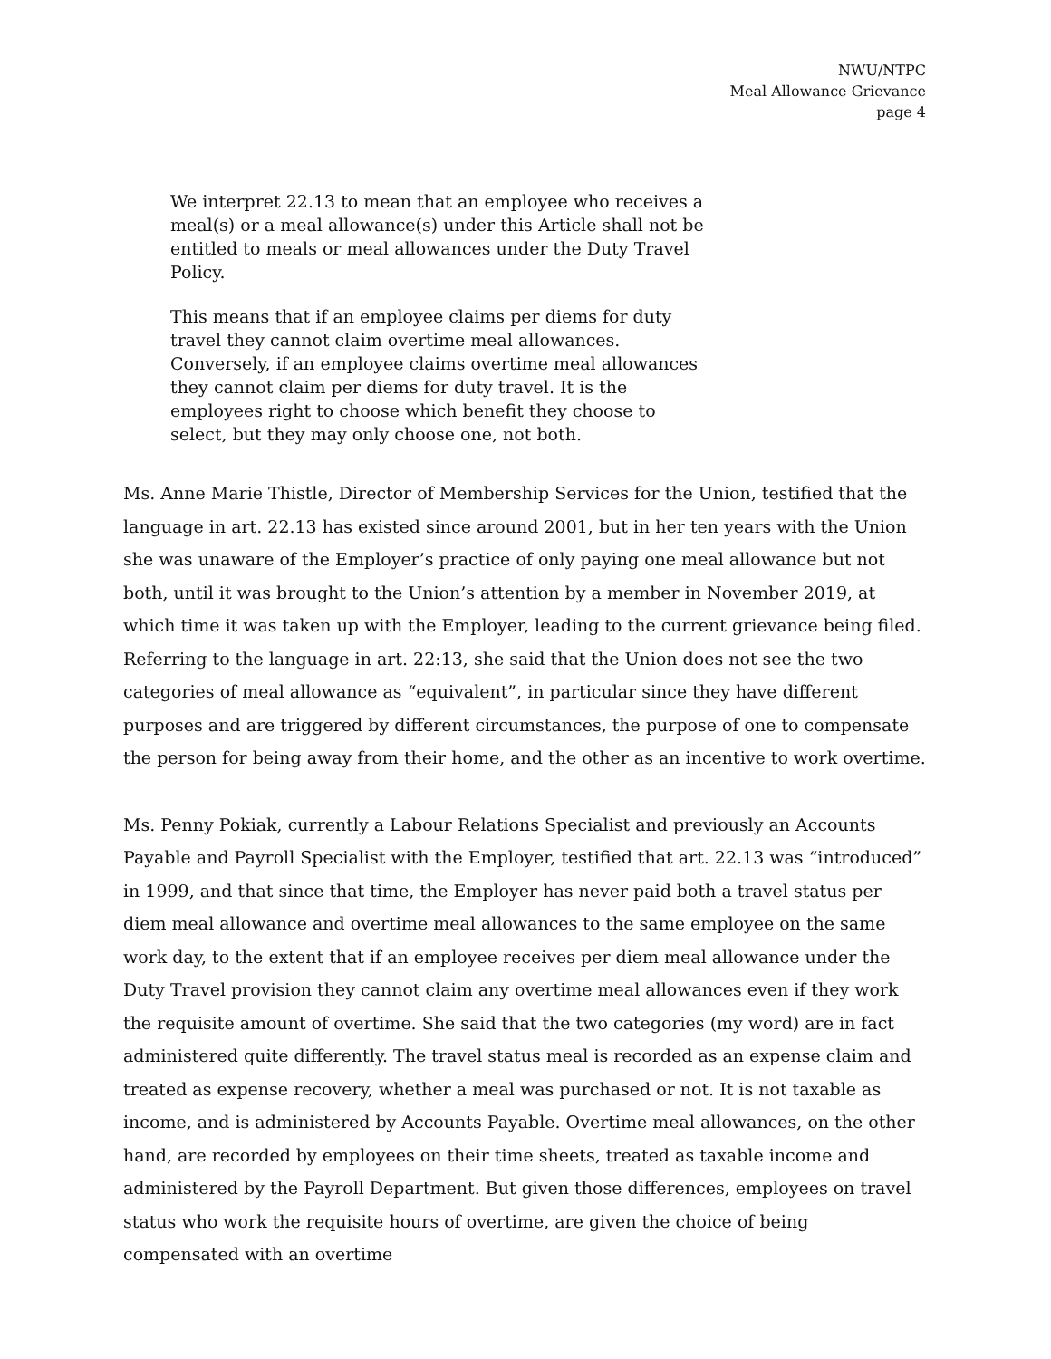NWU/NTPC
Meal Allowance Grievance
page 4
We interpret 22.13 to mean that an employee who receives a meal(s) or a meal allowance(s) under this Article shall not be entitled to meals or meal allowances under the Duty Travel Policy.
This means that if an employee claims per diems for duty travel they cannot claim overtime meal allowances. Conversely, if an employee claims overtime meal allowances they cannot claim per diems for duty travel. It is the employees right to choose which benefit they choose to select, but they may only choose one, not both.
Ms. Anne Marie Thistle, Director of Membership Services for the Union, testified that the language in art. 22.13 has existed since around 2001, but in her ten years with the Union she was unaware of the Employer’s practice of only paying one meal allowance but not both, until it was brought to the Union’s attention by a member in November 2019, at which time it was taken up with the Employer, leading to the current grievance being filed. Referring to the language in art. 22:13, she said that the Union does not see the two categories of meal allowance as “equivalent”, in particular since they have different purposes and are triggered by different circumstances, the purpose of one to compensate the person for being away from their home, and the other as an incentive to work overtime.
Ms. Penny Pokiak, currently a Labour Relations Specialist and previously an Accounts Payable and Payroll Specialist with the Employer, testified that art. 22.13 was “introduced” in 1999, and that since that time, the Employer has never paid both a travel status per diem meal allowance and overtime meal allowances to the same employee on the same work day, to the extent that if an employee receives per diem meal allowance under the Duty Travel provision they cannot claim any overtime meal allowances even if they work the requisite amount of overtime. She said that the two categories (my word) are in fact administered quite differently. The travel status meal is recorded as an expense claim and treated as expense recovery, whether a meal was purchased or not. It is not taxable as income, and is administered by Accounts Payable. Overtime meal allowances, on the other hand, are recorded by employees on their time sheets, treated as taxable income and administered by the Payroll Department. But given those differences, employees on travel status who work the requisite hours of overtime, are given the choice of being compensated with an overtime